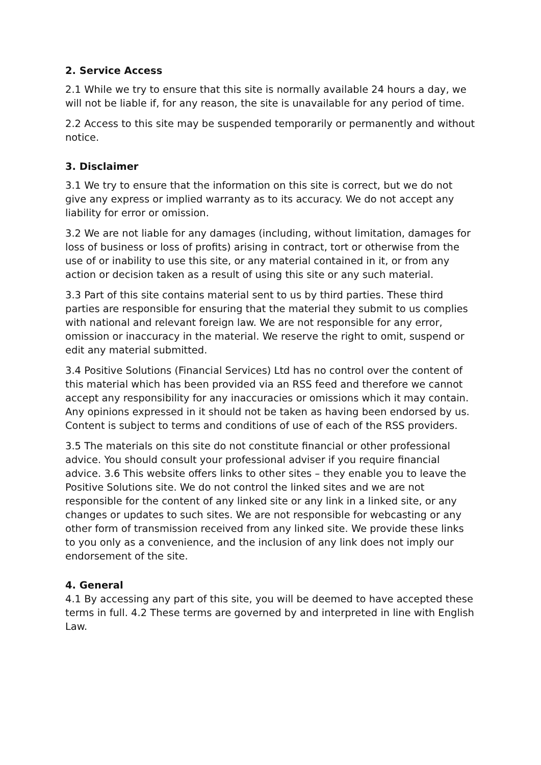2. Service Access
2.1 While we try to ensure that this site is normally available 24 hours a day, we will not be liable if, for any reason, the site is unavailable for any period of time.
2.2 Access to this site may be suspended temporarily or permanently and without notice.
3. Disclaimer
3.1 We try to ensure that the information on this site is correct, but we do not give any express or implied warranty as to its accuracy. We do not accept any liability for error or omission.
3.2 We are not liable for any damages (including, without limitation, damages for loss of business or loss of profits) arising in contract, tort or otherwise from the use of or inability to use this site, or any material contained in it, or from any action or decision taken as a result of using this site or any such material.
3.3 Part of this site contains material sent to us by third parties. These third parties are responsible for ensuring that the material they submit to us complies with national and relevant foreign law. We are not responsible for any error, omission or inaccuracy in the material. We reserve the right to omit, suspend or edit any material submitted.
3.4 Positive Solutions (Financial Services) Ltd has no control over the content of this material which has been provided via an RSS feed and therefore we cannot accept any responsibility for any inaccuracies or omissions which it may contain. Any opinions expressed in it should not be taken as having been endorsed by us. Content is subject to terms and conditions of use of each of the RSS providers.
3.5 The materials on this site do not constitute financial or other professional advice. You should consult your professional adviser if you require financial advice. 3.6 This website offers links to other sites – they enable you to leave the Positive Solutions site. We do not control the linked sites and we are not responsible for the content of any linked site or any link in a linked site, or any changes or updates to such sites. We are not responsible for webcasting or any other form of transmission received from any linked site. We provide these links to you only as a convenience, and the inclusion of any link does not imply our endorsement of the site.
4. General
4.1 By accessing any part of this site, you will be deemed to have accepted these terms in full. 4.2 These terms are governed by and interpreted in line with English Law.